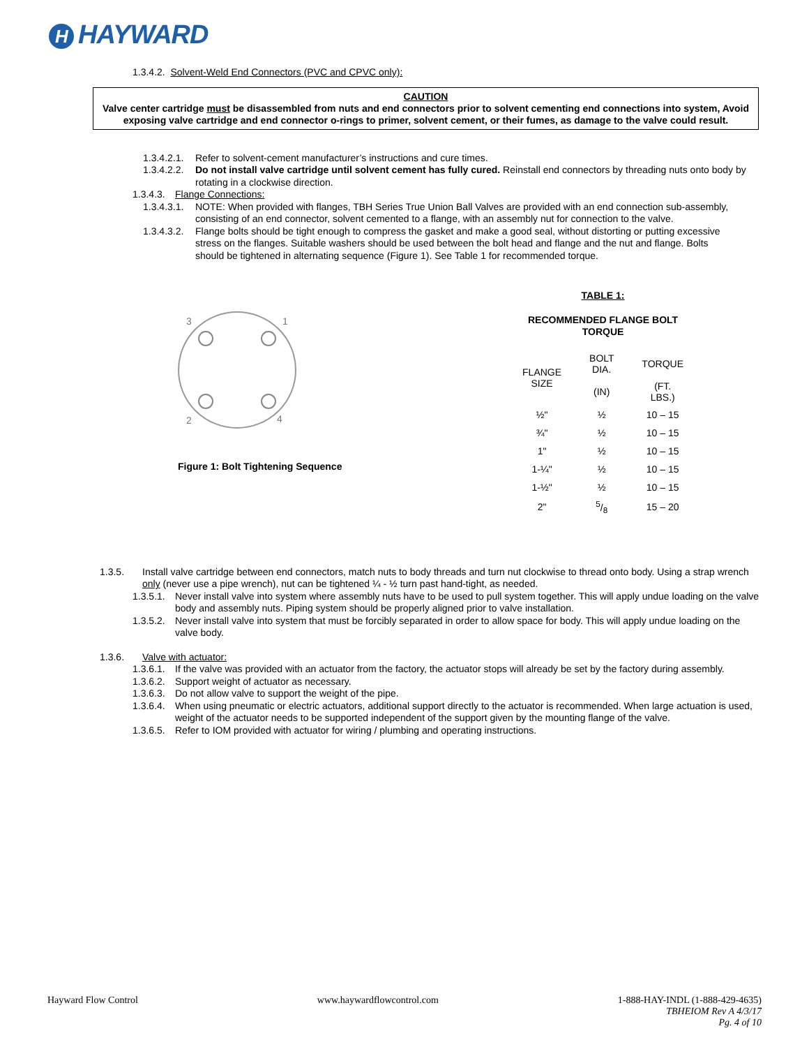H HAYWARD
1.3.4.2. Solvent-Weld End Connectors (PVC and CPVC only):
CAUTION
Valve center cartridge must be disassembled from nuts and end connectors prior to solvent cementing end connections into system, Avoid exposing valve cartridge and end connector o-rings to primer, solvent cement, or their fumes, as damage to the valve could result.
1.3.4.2.1.
Refer to solvent-cement manufacturer’s instructions and cure times.
1.3.4.2.2.
Do not install valve cartridge until solvent cement has fully cured. Reinstall end connectors by threading nuts onto body by rotating in a clockwise direction.
1.3.4.3.
Flange Connections:
1.3.4.3.1.
NOTE: When provided with flanges, TBH Series True Union Ball Valves are provided with an end connection sub-assembly, consisting of an end connector, solvent cemented to a flange, with an assembly nut for connection to the valve.
1.3.4.3.2.
Flange bolts should be tight enough to compress the gasket and make a good seal, without distorting or putting excessive stress on the flanges. Suitable washers should be used between the bolt head and flange and the nut and flange. Bolts should be tightened in alternating sequence (Figure 1). See Table 1 for recommended torque.
3
1
2
4
Figure 1: Bolt Tightening Sequence
TABLE 1:
RECOMMENDED FLANGE BOLT TORQUE
| FLANGE SIZE | BOLT DIA. | TORQUE |
| | (IN) | (FT. LBS.) |
| ½" | ½ | 10 – 15 |
| ¾" | ½ | 10 – 15 |
| 1" | ½ | 10 – 15 |
| 1-¼" | ½ | 10 – 15 |
| 1-½" | ½ | 10 – 15 |
| 2" | 5/8 | 15 – 20 |
1.3.5.
Install valve cartridge between end connectors, match nuts to body threads and turn nut clockwise to thread onto body. Using a strap wrench only (never use a pipe wrench), nut can be tightened ¼ - ½ turn past hand-tight, as needed.
1.3.5.1.
Never install valve into system where assembly nuts have to be used to pull system together. This will apply undue loading on the valve body and assembly nuts. Piping system should be properly aligned prior to valve installation.
1.3.5.2.
Never install valve into system that must be forcibly separated in order to allow space for body. This will apply undue loading on the valve body.
1.3.6.
Valve with actuator:
1.3.6.1.
If the valve was provided with an actuator from the factory, the actuator stops will already be set by the factory during assembly.
1.3.6.2.
Support weight of actuator as necessary.
1.3.6.3.
Do not allow valve to support the weight of the pipe.
1.3.6.4.
When using pneumatic or electric actuators, additional support directly to the actuator is recommended. When large actuation is used, weight of the actuator needs to be supported independent of the support given by the mounting flange of the valve.
1.3.6.5.
Refer to IOM provided with actuator for wiring / plumbing and operating instructions.
Hayward Flow Control www.haywardflowcontrol.com 1-888-HAY-INDL (1-888-429-4635)
TBHEIOM Rev A 4/3/17
Pg. 4 of 10